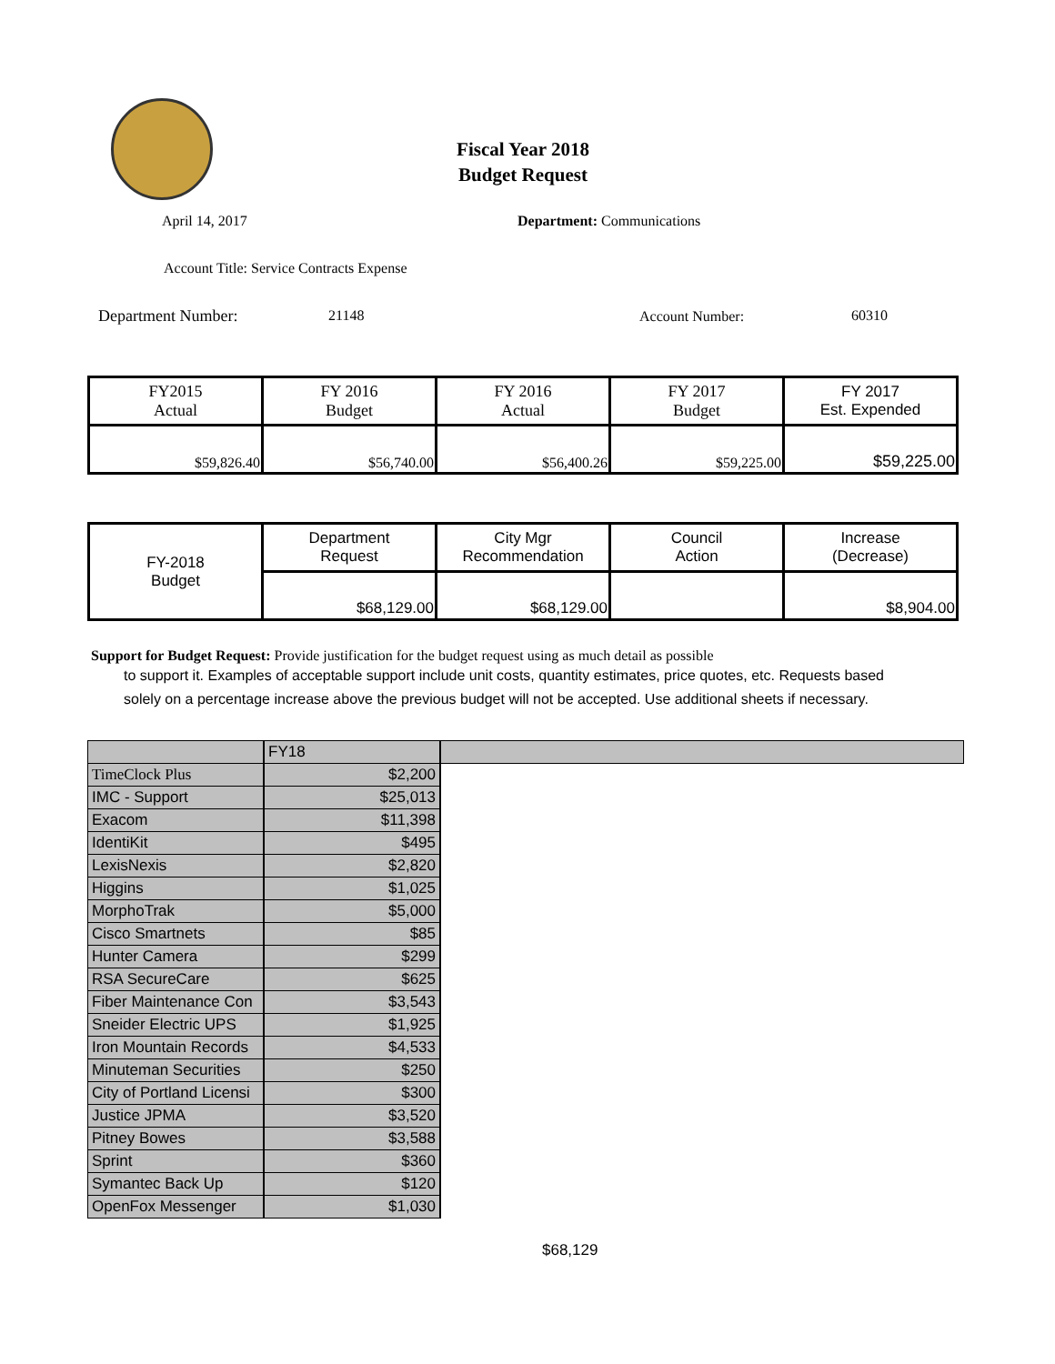Fiscal Year 2018
Budget Request
April 14, 2017 Department: Communications
Account Title: Service Contracts Expense
Department Number: 21148 Account Number: 60310
| FY2015 Actual | FY 2016 Budget | FY 2016 Actual | FY 2017 Budget | FY 2017 Est. Expended |
| $59,826.40 | $56,740.00 | $56,400.26 | $59,225.00 | $59,225.00 |
| FY-2018 Budget | Department Request | City Mgr Recommendation | Council Action | Increase (Decrease) |
| | $68,129.00 | $68,129.00 | | $8,904.00 |
Support for Budget Request: Provide justification for the budget request using as much detail as possible
to support it. Examples of acceptable support include unit costs, quantity estimates, price quotes, etc. Requests based solely on a percentage increase above the previous budget will not be accepted. Use additional sheets if necessary.
| | FY18 | |
| TimeClock Plus | $2,200 | |
| IMC - Support | $25,013 | |
| Exacom | $11,398 | |
| IdentiKit | $495 | |
| LexisNexis | $2,820 | |
| Higgins | $1,025 | |
| MorphoTrak | $5,000 | |
| Cisco Smartnets | $85 | |
| Hunter Camera | $299 | |
| RSA SecureCare | $625 | |
| Fiber Maintenance Con | $3,543 | |
| Sneider Electric UPS | $1,925 | |
| Iron Mountain Records | $4,533 | |
| Minuteman Securities | $250 | |
| City of Portland Licensi | $300 | |
| Justice JPMA | $3,520 | |
| Pitney Bowes | $3,588 | |
| Sprint | $360 | |
| Symantec Back Up | $120 | |
| OpenFox Messenger | $1,030 | |
$68,129